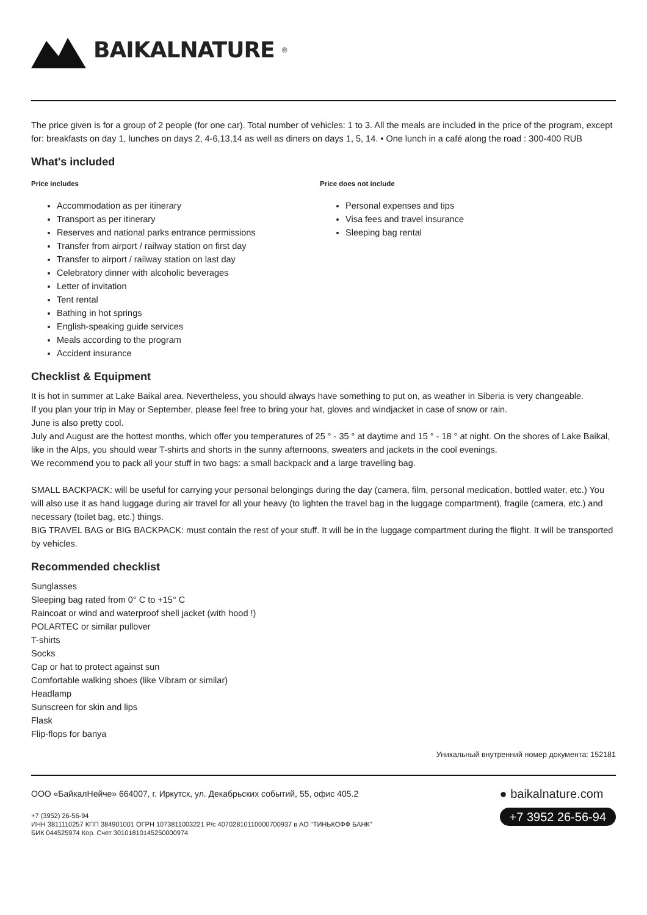BAIKALNATURE<sup>®</sup>
The price given is for a group of 2 people (for one car). Total number of vehicles: 1 to 3. All the meals are included in the price of the program, except for: breakfasts on day 1, lunches on days 2, 4-6,13,14 as well as diners on days 1, 5, 14. • One lunch in a café along the road : 300-400 RUB
What's included
Price includes
Accommodation as per itinerary
Transport as per itinerary
Reserves and national parks entrance permissions
Transfer from airport / railway station on first day
Transfer to airport / railway station on last day
Celebratory dinner with alcoholic beverages
Letter of invitation
Tent rental
Bathing in hot springs
English-speaking guide services
Meals according to the program
Accident insurance
Price does not include
Personal expenses and tips
Visa fees and travel insurance
Sleeping bag rental
Checklist & Equipment
It is hot in summer at Lake Baikal area. Nevertheless, you should always have something to put on, as weather in Siberia is very changeable.
If you plan your trip in May or September, please feel free to bring your hat, gloves and windjacket in case of snow or rain.
June is also pretty cool.
July and August are the hottest months, which offer you temperatures of 25 ° - 35 ° at daytime and 15 ° - 18 ° at night. On the shores of Lake Baikal, like in the Alps, you should wear T-shirts and shorts in the sunny afternoons, sweaters and jackets in the cool evenings.
We recommend you to pack all your stuff in two bags: a small backpack and a large travelling bag.
SMALL BACKPACK: will be useful for carrying your personal belongings during the day (camera, film, personal medication, bottled water, etc.) You will also use it as hand luggage during air travel for all your heavy (to lighten the travel bag in the luggage compartment), fragile (camera, etc.) and necessary (toilet bag, etc.) things.
BIG TRAVEL BAG or BIG BACKPACK: must contain the rest of your stuff. It will be in the luggage compartment during the flight. It will be transported by vehicles.
Recommended checklist
Sunglasses
Sleeping bag rated from 0° C to +15° C
Raincoat or wind and waterproof shell jacket (with hood !)
POLARTEC or similar pullover
T-shirts
Socks
Cap or hat to protect against sun
Comfortable walking shoes (like Vibram or similar)
Headlamp
Sunscreen for skin and lips
Flask
Flip-flops for banya
Уникальный внутренний номер документа: 152181
ООО «БайкалНейче» 664007, г. Иркутск, ул. Декабрьских событий, 55, офис 405.2
+7 (3952) 26-56-94
ИНН 3811110257 КПП 384901001 ОГРН 1073811003221 Р/с 40702810110000700937 в АО "ТИНЬКОФФ БАНК"
БИК 044525974 Кор. Счет 30101810145250000974
● baikalnature.com
+7 3952 26-56-94